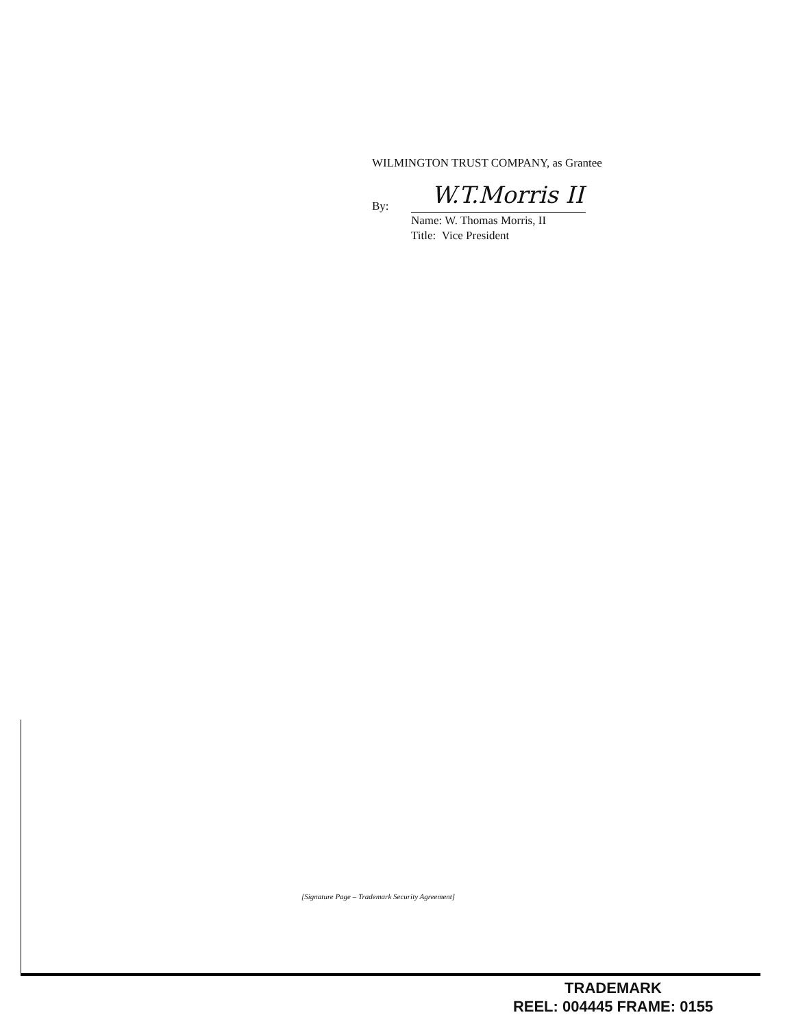WILMINGTON TRUST COMPANY, as Grantee
By:
W.T.Morris II
Name: W. Thomas Morris, II
Title: Vice President
[Signature Page – Trademark Security Agreement]
TRADEMARK
REEL: 004445 FRAME: 0155